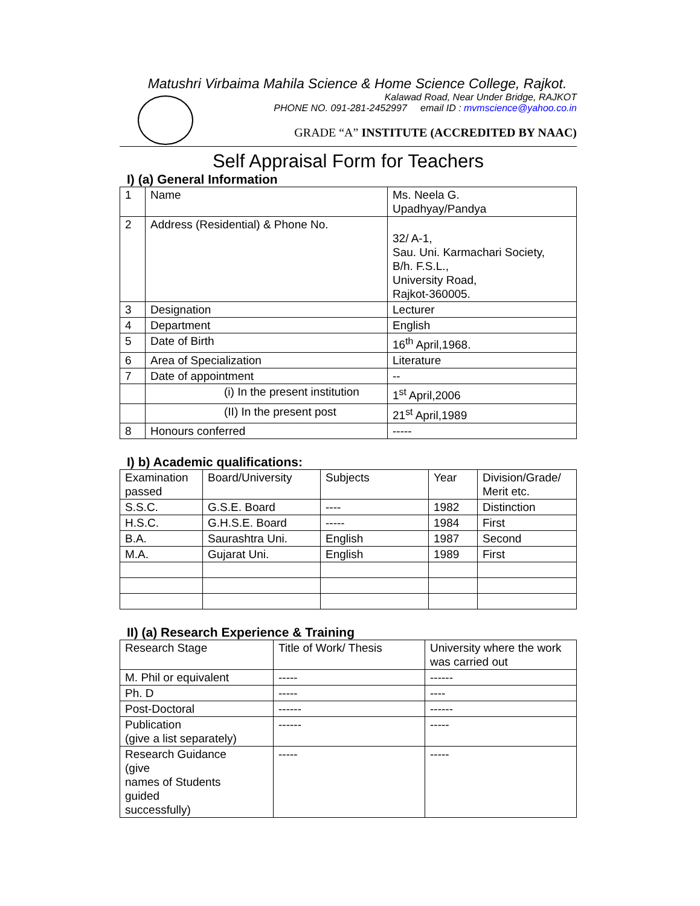Matushri Virbaima Mahila Science & Home Science College, Rajkot.
Kalawad Road, Near Under Bridge, RAJKOT
PHONE NO. 091-281-2452997 email ID : mvmscience@yahoo.co.in
GRADE “A” INSTITUTE (ACCREDITED BY NAAC)
Self Appraisal Form for Teachers
I) (a) General Information
| 1 | Name | Ms. Neela G. Upadhyay/Pandya |
| 2 | Address (Residential) & Phone No. | 32/ A-1, Sau. Uni. Karmachari Society, B/h. F.S.L., University Road, Rajkot-360005. |
| 3 | Designation | Lecturer |
| 4 | Department | English |
| 5 | Date of Birth | 16<sup>th</sup> April,1968. |
| 6 | Area of Specialization | Literature |
| 7 | Date of appointment | -- |
| | (i) In the present institution | 1<sup>st</sup> April,2006 |
| | (II) In the present post | 21<sup>st</sup> April,1989 |
| 8 | Honours conferred | ----- |
I) b) Academic qualifications:
| Examination passed | Board/University | Subjects | Year | Division/Grade/ Merit etc. |
| S.S.C. | G.S.E. Board | ---- | 1982 | Distinction |
| H.S.C. | G.H.S.E. Board | ----- | 1984 | First |
| B.A. | Saurashtra Uni. | English | 1987 | Second |
| M.A. | Gujarat Uni. | English | 1989 | First |
II) (a) Research Experience & Training
| Research Stage | Title of Work/ Thesis | University where the work was carried out |
| M. Phil or equivalent | ----- | ------ |
| Ph. D | ----- | ---- |
| Post-Doctoral | ------ | ------ |
| Publication (give a list separately) | ------ | ----- |
| Research Guidance (give names of Students guided successfully) | ----- | ----- |